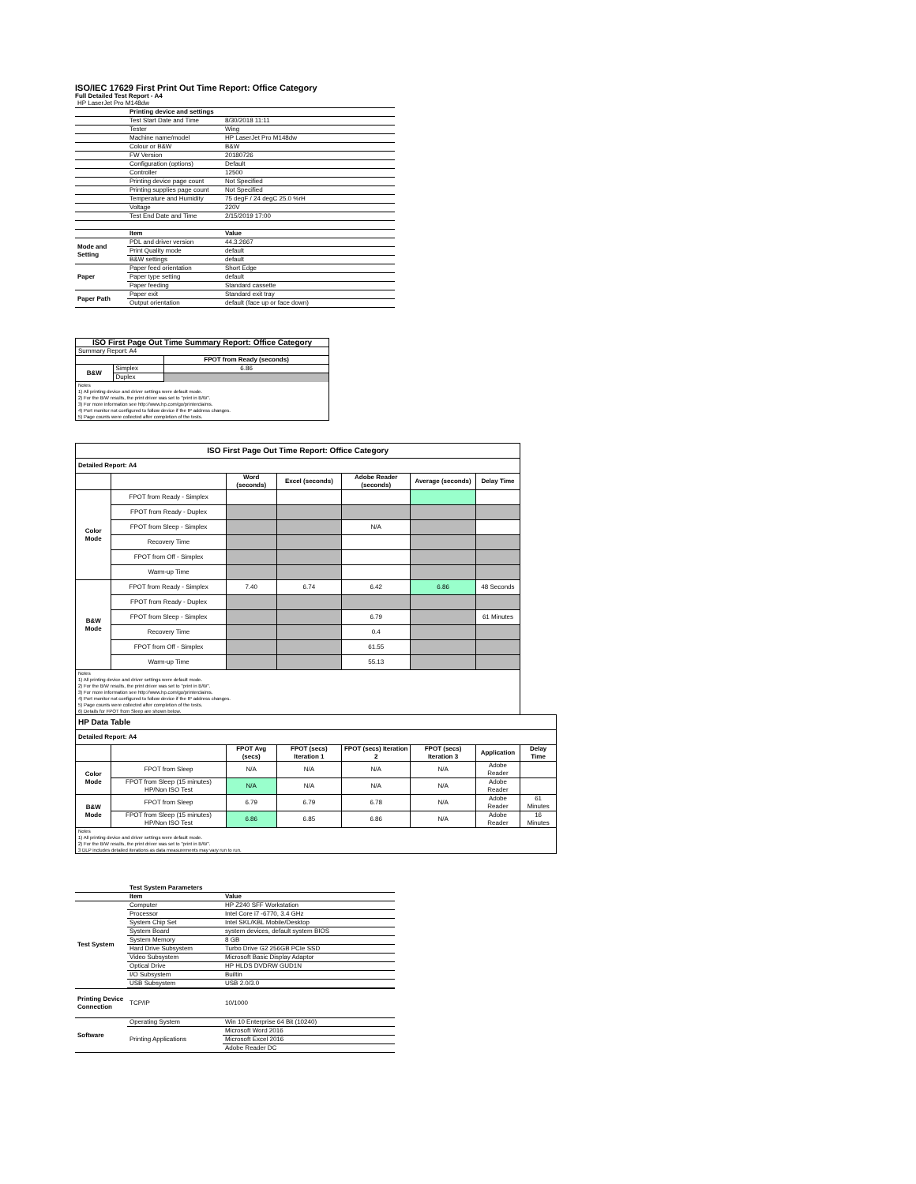ISO/IEC 17629 First Print Out Time Report: Office Category
Full Detailed Test Report - A4
| HP LaserJet Pro M148dw | | |
| | Printing device and settings | |
| | Test Start Date and Time | 8/30/2018 11:11 |
| | Tester | Wing |
| | Machine name/model | HP LaserJet Pro M148dw |
| | Colour or B&W | B&W |
| | FW Version | 20180726 |
| | Configuration (options) | Default |
| | Controller | 12500 |
| | Printing device page count | Not Specified |
| | Printing supplies page count | Not Specified |
| | Temperature and Humidity | 75 degF / 24 degC 25.0 %rH |
| | Voltage | 220V |
| | Test End Date and Time | 2/15/2019 17:00 |
| | Item | Value |
| Mode and Setting | PDL and driver version | 44.3.2667 |
| | Print Quality mode | default |
| | B&W settings | default |
| Paper | Paper feed orientation | Short Edge |
| | Paper type setting | default |
| | Paper feeding | Standard cassette |
| Paper Path | Paper exit | Standard exit tray |
| | Output orientation | default (face up or face down) |
| ISO First Page Out Time Summary Report: Office Category | | |
| Summary Report: A4 | | |
| | | FPOT from Ready (seconds) |
| B&W | Simplex | 6.86 |
| | Duplex | |
| Notes 1) All printing device and driver settings were default mode. 2) For the B/W results, the print driver was set to "print in B/W". 3) For more information see http://www.hp.com/go/printerclaims. 4) Port monitor not configured to follow device if the IP address changes. 5) Page counts were collected after completion of the tests. | | |
| ISO First Page Out Time Report: Office Category | | | | | | | |
| --- | --- | --- | --- | --- | --- | --- | --- |
| Detailed Report: A4 | | | | | | | |
| | | Word (seconds) | Excel (seconds) | Adobe Reader (seconds) | Average (seconds) | Delay Time | |
| Color Mode | FPOT from Ready - Simplex | | | | | | |
| | FPOT from Ready - Duplex | | | | | | |
| | FPOT from Sleep - Simplex | | | N/A | | | |
| | Recovery Time | | | | | | |
| | FPOT from Off - Simplex | | | | | | |
| | Warm-up Time | | | | | | |
| B&W Mode | FPOT from Ready - Simplex | 7.40 | 6.74 | 6.42 | 6.86 | 48 Seconds | |
| | FPOT from Ready - Duplex | | | | | | |
| | FPOT from Sleep - Simplex | | | 6.79 | | 61 Minutes | |
| | Recovery Time | | | 0.4 | | | |
| | FPOT from Off - Simplex | | | 61.55 | | | |
| | Warm-up Time | | | 55.13 | | | |
| Notes 1) All printing device and driver settings were default mode. 2) For the B/W results, the print driver was set to "print in B/W". 3) For more information see http://www.hp.com/go/printerclaims. 4) Port monitor not configured to follow device if the IP address changes. 5) Page counts were collected after completion of the tests. 6) Details for FPOT from Sleep are shown below. | | | | | | | |
| HP Data Table | | | | | | | |
| Detailed Report: A4 | | | | | | | |
| | | FPOT Avg (secs) | FPOT (secs) Iteration 1 | FPOT (secs) Iteration 2 | FPOT (secs) Iteration 3 | Application | Delay Time |
| Color Mode | FPOT from Sleep | N/A | N/A | N/A | N/A | Adobe Reader | |
| | FPOT from Sleep (15 minutes) HP/Non ISO Test | N/A | N/A | N/A | N/A | Adobe Reader | |
| B&W Mode | FPOT from Sleep | 6.79 | 6.79 | 6.78 | N/A | Adobe Reader | 61 Minutes |
| | FPOT from Sleep (15 minutes) HP/Non ISO Test | 6.86 | 6.85 | 6.86 | N/A | Adobe Reader | 16 Minutes |
| Notes 1) All printing device and driver settings were default mode. 2) For the B/W results, the print driver was set to "print in B/W". 3 DLP includes detailed iterations as data measurements may vary run to run. | | | | | | | |
| | Test System Parameters | |
| | Item | Value |
| Test System | Computer | HP Z240 SFF Workstation |
| | Processor | Intel Core i7 -6770, 3.4 GHz |
| | System Chip Set | Intel SKL/KBL Mobile/Desktop |
| | System Board | system devices, default system BIOS |
| | System Memory | 8 GB |
| | Hard Drive Subsystem | Turbo Drive G2 256GB PCIe SSD |
| | Video Subsystem | Microsoft Basic Display Adaptor |
| | Optical Drive | HP HLDS DVDRW GUD1N |
| | I/O Subsystem | Builtin |
| | USB Subsystem | USB 2.0/3.0 |
| Printing Device Connection | TCP/IP | 10/1000 |
| Software | Operating System | Win 10 Enterprise 64 Bit (10240) |
| | Printing Applications | Microsoft Word 2016 |
| | | Microsoft Excel 2016 |
| | | Adobe Reader DC |